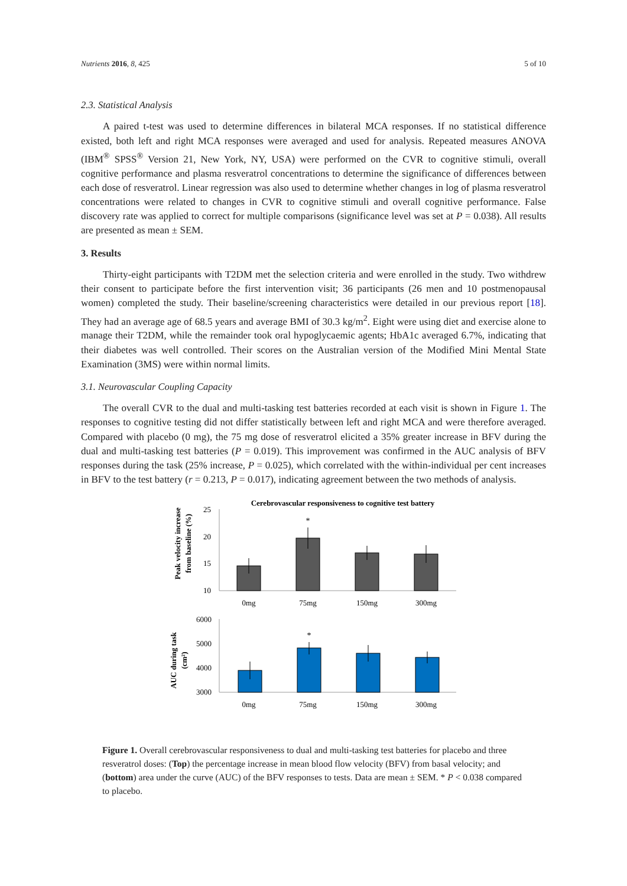Nutrients 2016, 8, 425 5 of 10
2.3. Statistical Analysis
A paired t-test was used to determine differences in bilateral MCA responses. If no statistical difference existed, both left and right MCA responses were averaged and used for analysis. Repeated measures ANOVA (IBM<sup>®</sup> SPSS<sup>®</sup> Version 21, New York, NY, USA) were performed on the CVR to cognitive stimuli, overall cognitive performance and plasma resveratrol concentrations to determine the significance of differences between each dose of resveratrol. Linear regression was also used to determine whether changes in log of plasma resveratrol concentrations were related to changes in CVR to cognitive stimuli and overall cognitive performance. False discovery rate was applied to correct for multiple comparisons (significance level was set at P = 0.038). All results are presented as mean ± SEM.
3. Results
Thirty-eight participants with T2DM met the selection criteria and were enrolled in the study. Two withdrew their consent to participate before the first intervention visit; 36 participants (26 men and 10 postmenopausal women) completed the study. Their baseline/screening characteristics were detailed in our previous report [18]. They had an average age of 68.5 years and average BMI of 30.3 kg/m<sup>2</sup>. Eight were using diet and exercise alone to manage their T2DM, while the remainder took oral hypoglycaemic agents; HbA1c averaged 6.7%, indicating that their diabetes was well controlled. Their scores on the Australian version of the Modified Mini Mental State Examination (3MS) were within normal limits.
3.1. Neurovascular Coupling Capacity
The overall CVR to the dual and multi-tasking test batteries recorded at each visit is shown in Figure 1. The responses to cognitive testing did not differ statistically between left and right MCA and were therefore averaged. Compared with placebo (0 mg), the 75 mg dose of resveratrol elicited a 35% greater increase in BFV during the dual and multi-tasking test batteries (P = 0.019). This improvement was confirmed in the AUC analysis of BFV responses during the task (25% increase, P = 0.025), which correlated with the within-individual per cent increases in BFV to the test battery (r = 0.213, P = 0.017), indicating agreement between the two methods of analysis.
Cerebrovascular responsiveness to cognitive test battery
Peak velocity increase
from baseline (%)
25
20
15
10
*
0mg
75mg
150mg
300mg
AUC during task
(cm²)
6000
5000
4000
3000
*
0mg
75mg
150mg
300mg
Figure 1. Overall cerebrovascular responsiveness to dual and multi-tasking test batteries for placebo and three resveratrol doses: (Top) the percentage increase in mean blood flow velocity (BFV) from basal velocity; and (bottom) area under the curve (AUC) of the BFV responses to tests. Data are mean ± SEM. * P < 0.038 compared to placebo.